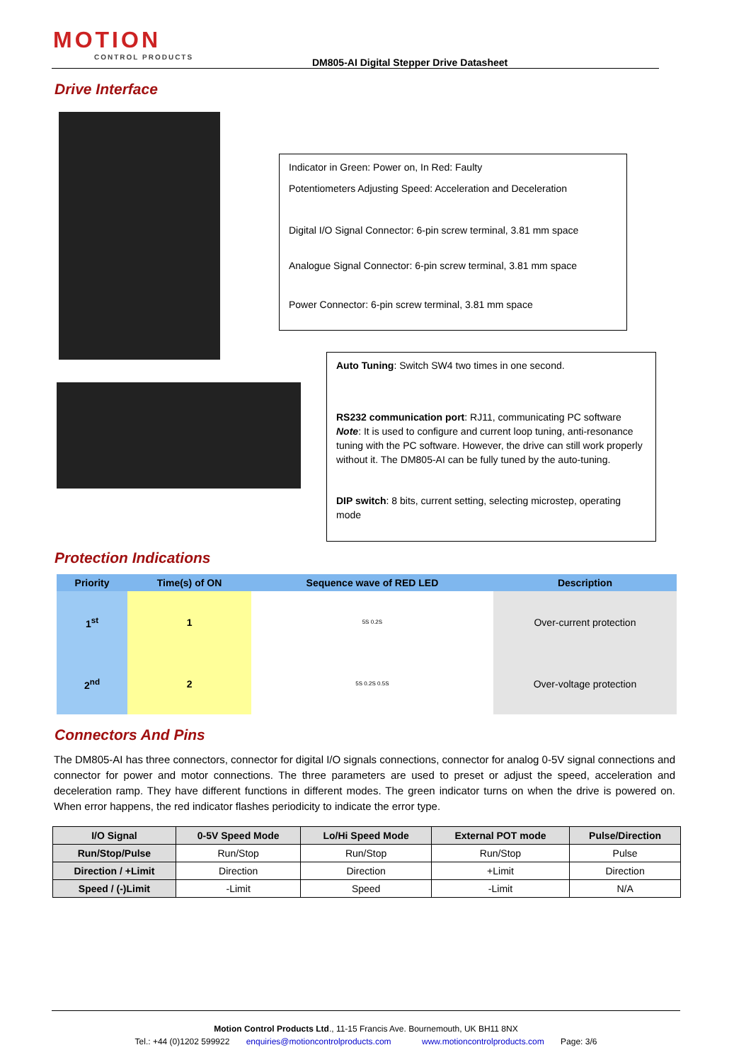MOTION
CONTROL PRODUCTS
DM805-AI Digital Stepper Drive Datasheet
Drive Interface
Indicator in Green: Power on, In Red: Faulty
Potentiometers Adjusting Speed: Acceleration and Deceleration
Digital I/O Signal Connector: 6-pin screw terminal, 3.81 mm space
Analogue Signal Connector: 6-pin screw terminal, 3.81 mm space
Power Connector: 6-pin screw terminal, 3.81 mm space
Auto Tuning: Switch SW4 two times in one second.
RS232 communication port: RJ11, communicating PC software
Note: It is used to configure and current loop tuning, anti-resonance tuning with the PC software. However, the drive can still work properly without it. The DM805-AI can be fully tuned by the auto-tuning.
DIP switch: 8 bits, current setting, selecting microstep, operating mode
Protection Indications
| Priority | Time(s) of ON | Sequence wave of RED LED | Description |
| --- | --- | --- | --- |
| 1<sup>st</sup> | 1 | 5S 0.2S | Over-current protection |
| 2<sup>nd</sup> | 2 | 5S 0.2S 0.5S | Over-voltage protection |
Connectors And Pins
The DM805-AI has three connectors, connector for digital I/O signals connections, connector for analog 0-5V signal connections and connector for power and motor connections. The three parameters are used to preset or adjust the speed, acceleration and deceleration ramp. They have different functions in different modes. The green indicator turns on when the drive is powered on. When error happens, the red indicator flashes periodicity to indicate the error type.
| I/O Signal | 0-5V Speed Mode | Lo/Hi Speed Mode | External POT mode | Pulse/Direction |
| --- | --- | --- | --- | --- |
| Run/Stop/Pulse | Run/Stop | Run/Stop | Run/Stop | Pulse |
| Direction / +Limit | Direction | Direction | +Limit | Direction |
| Speed / (-)Limit | -Limit | Speed | -Limit | N/A |
Motion Control Products Ltd., 11-15 Francis Ave. Bournemouth, UK BH11 8NX
Tel.: +44 (0)1202 599922 enquiries@motioncontrolproducts.com www.motioncontrolproducts.com Page: 3/6